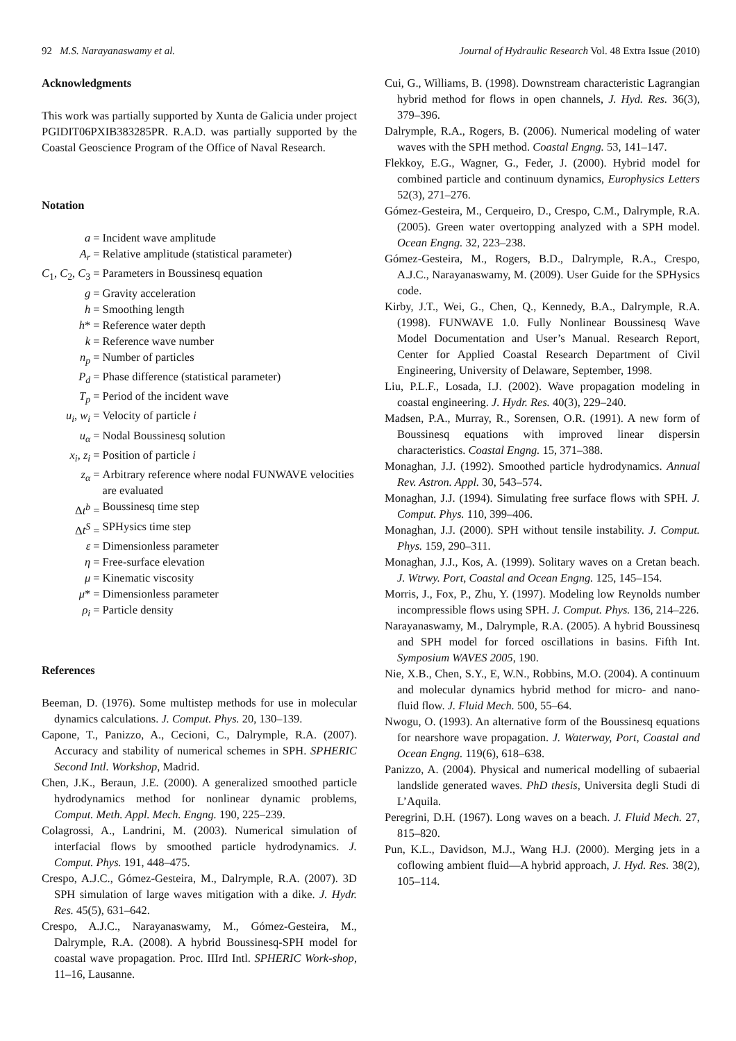92 M.S. Narayanaswamy et al. Journal of Hydraulic Research Vol. 48 Extra Issue (2010)
Acknowledgments
This work was partially supported by Xunta de Galicia under project PGIDIT06PXIB383285PR. R.A.D. was partially supported by the Coastal Geoscience Program of the Office of Naval Research.
Notation
| a = | Incident wave amplitude |
| A<sub>r</sub> = | Relative amplitude (statistical parameter) |
| C<sub>1</sub>, C<sub>2</sub>, C<sub>3</sub> = | Parameters in Boussinesq equation |
| g = | Gravity acceleration |
| h = | Smoothing length |
| h * = | Reference water depth |
| k = | Reference wave number |
| n<sub>p</sub> = | Number of particles |
| P<sub>d</sub> = | Phase difference (statistical parameter) |
| T<sub>p</sub> = | Period of the incident wave |
| u<sub>i</sub> , w<sub>i</sub> = | Velocity of particle i |
| u<sub>α</sub> = | Nodal Boussinesq solution |
| x<sub>i</sub> , z<sub>i</sub> = | Position of particle i |
| z<sub>α</sub> = | Arbitrary reference where nodal FUNWAVE velocities are evaluated |
| Δ t<sup>b</sup> = | Boussinesq time step |
| Δ t<sup>S</sup> = | SPHysics time step |
| ε = | Dimensionless parameter |
| η = | Free-surface elevation |
| μ = | Kinematic viscosity |
| μ * = | Dimensionless parameter |
| ρ<sub>i</sub> = | Particle density |
References
Beeman, D. (1976). Some multistep methods for use in molecular dynamics calculations. J. Comput. Phys. 20, 130–139.
Capone, T., Panizzo, A., Cecioni, C., Dalrymple, R.A. (2007). Accuracy and stability of numerical schemes in SPH. SPHERIC Second Intl. Workshop, Madrid.
Chen, J.K., Beraun, J.E. (2000). A generalized smoothed particle hydrodynamics method for nonlinear dynamic problems, Comput. Meth. Appl. Mech. Engng. 190, 225–239.
Colagrossi, A., Landrini, M. (2003). Numerical simulation of interfacial flows by smoothed particle hydrodynamics. J. Comput. Phys. 191, 448–475.
Crespo, A.J.C., Gómez-Gesteira, M., Dalrymple, R.A. (2007). 3D SPH simulation of large waves mitigation with a dike. J. Hydr. Res. 45(5), 631–642.
Crespo, A.J.C., Narayanaswamy, M., Gómez-Gesteira, M., Dalrymple, R.A. (2008). A hybrid Boussinesq-SPH model for coastal wave propagation. Proc. IIIrd Intl. SPHERIC Work-shop, 11–16, Lausanne.
Cui, G., Williams, B. (1998). Downstream characteristic Lagrangian hybrid method for flows in open channels, J. Hyd. Res. 36(3), 379–396.
Dalrymple, R.A., Rogers, B. (2006). Numerical modeling of water waves with the SPH method. Coastal Engng. 53, 141–147.
Flekkoy, E.G., Wagner, G., Feder, J. (2000). Hybrid model for combined particle and continuum dynamics, Europhysics Letters 52(3), 271–276.
Gómez-Gesteira, M., Cerqueiro, D., Crespo, C.M., Dalrymple, R.A. (2005). Green water overtopping analyzed with a SPH model. Ocean Engng. 32, 223–238.
Gómez-Gesteira, M., Rogers, B.D., Dalrymple, R.A., Crespo, A.J.C., Narayanaswamy, M. (2009). User Guide for the SPHysics code.
Kirby, J.T., Wei, G., Chen, Q., Kennedy, B.A., Dalrymple, R.A. (1998). FUNWAVE 1.0. Fully Nonlinear Boussinesq Wave Model Documentation and User’s Manual. Research Report, Center for Applied Coastal Research Department of Civil Engineering, University of Delaware, September, 1998.
Liu, P.L.F., Losada, I.J. (2002). Wave propagation modeling in coastal engineering. J. Hydr. Res. 40(3), 229–240.
Madsen, P.A., Murray, R., Sorensen, O.R. (1991). A new form of Boussinesq equations with improved linear dispersin characteristics. Coastal Engng. 15, 371–388.
Monaghan, J.J. (1992). Smoothed particle hydrodynamics. Annual Rev. Astron. Appl. 30, 543–574.
Monaghan, J.J. (1994). Simulating free surface flows with SPH. J. Comput. Phys. 110, 399–406.
Monaghan, J.J. (2000). SPH without tensile instability. J. Comput. Phys. 159, 290–311.
Monaghan, J.J., Kos, A. (1999). Solitary waves on a Cretan beach. J. Wtrwy. Port, Coastal and Ocean Engng. 125, 145–154.
Morris, J., Fox, P., Zhu, Y. (1997). Modeling low Reynolds number incompressible flows using SPH. J. Comput. Phys. 136, 214–226.
Narayanaswamy, M., Dalrymple, R.A. (2005). A hybrid Boussinesq and SPH model for forced oscillations in basins. Fifth Int. Symposium WAVES 2005, 190.
Nie, X.B., Chen, S.Y., E, W.N., Robbins, M.O. (2004). A continuum and molecular dynamics hybrid method for micro- and nano- fluid flow. J. Fluid Mech. 500, 55–64.
Nwogu, O. (1993). An alternative form of the Boussinesq equations for nearshore wave propagation. J. Waterway, Port, Coastal and Ocean Engng. 119(6), 618–638.
Panizzo, A. (2004). Physical and numerical modelling of subaerial landslide generated waves. PhD thesis, Universita degli Studi di L’Aquila.
Peregrini, D.H. (1967). Long waves on a beach. J. Fluid Mech. 27, 815–820.
Pun, K.L., Davidson, M.J., Wang H.J. (2000). Merging jets in a coflowing ambient fluid—A hybrid approach, J. Hyd. Res. 38(2), 105–114.